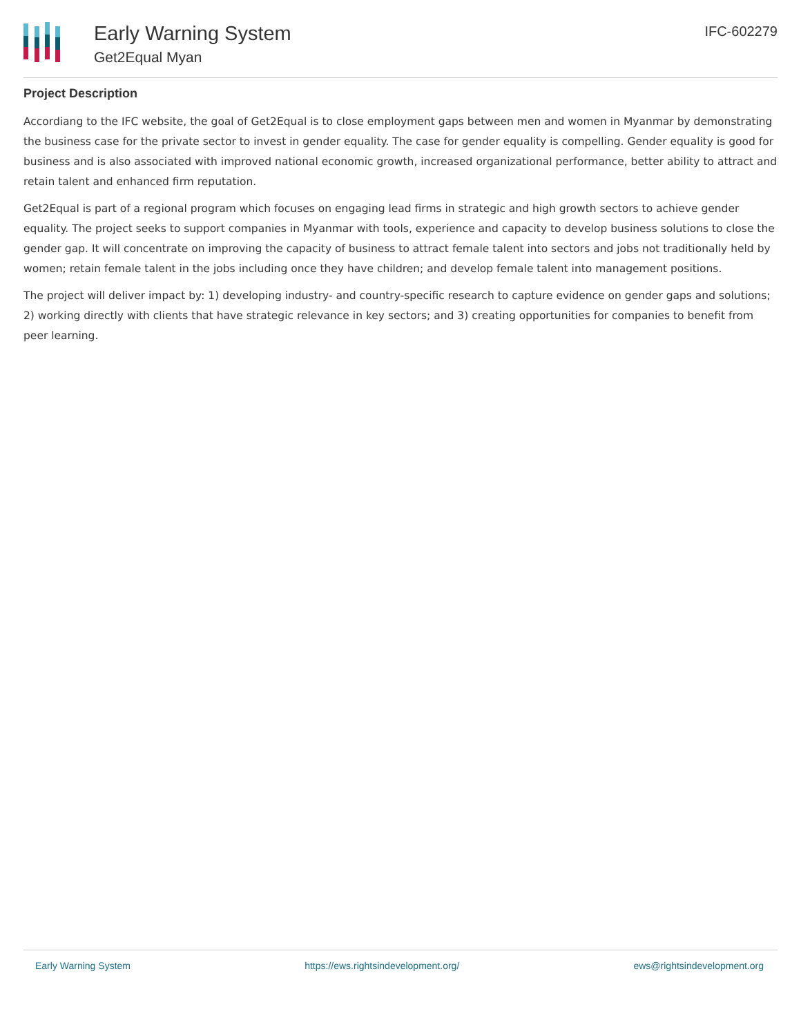Early Warning System
Get2Equal Myan
IFC-602279
Project Description
Accordiang to the IFC website, the goal of Get2Equal is to close employment gaps between men and women in Myanmar by demonstrating the business case for the private sector to invest in gender equality. The case for gender equality is compelling. Gender equality is good for business and is also associated with improved national economic growth, increased organizational performance, better ability to attract and retain talent and enhanced firm reputation.
Get2Equal is part of a regional program which focuses on engaging lead firms in strategic and high growth sectors to achieve gender equality. The project seeks to support companies in Myanmar with tools, experience and capacity to develop business solutions to close the gender gap. It will concentrate on improving the capacity of business to attract female talent into sectors and jobs not traditionally held by women; retain female talent in the jobs including once they have children; and develop female talent into management positions.
The project will deliver impact by: 1) developing industry- and country-specific research to capture evidence on gender gaps and solutions; 2) working directly with clients that have strategic relevance in key sectors; and 3) creating opportunities for companies to benefit from peer learning.
Early Warning System https://ews.rightsindevelopment.org/ ews@rightsindevelopment.org